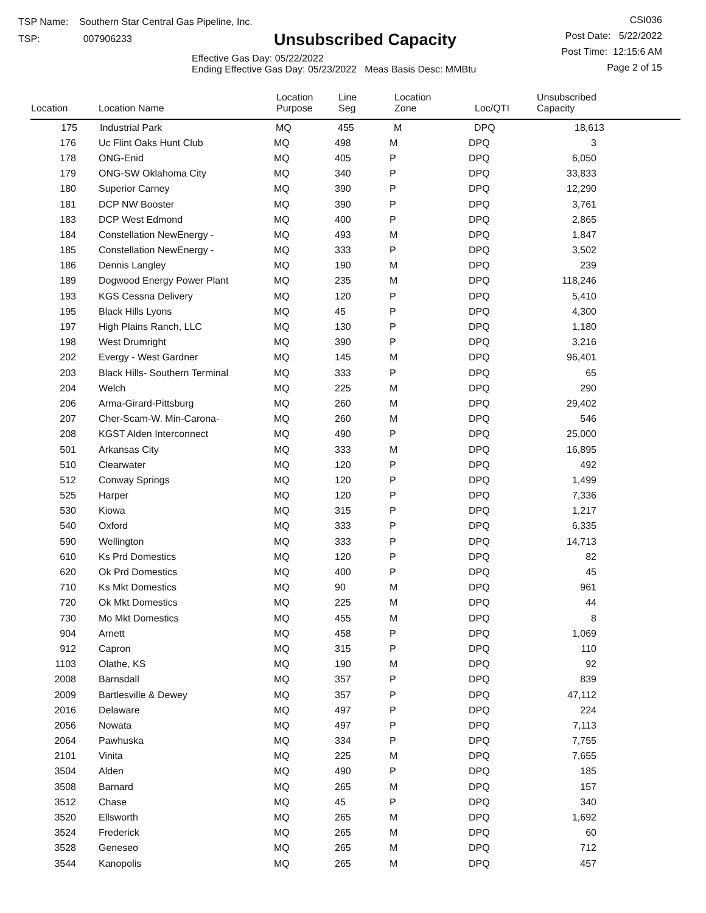TSP Name: Southern Star Central Gas Pipeline, Inc.
TSP: 007906233
Unsubscribed Capacity
Effective Gas Day: 05/22/2022
Ending Effective Gas Day: 05/23/2022 Meas Basis Desc: MMBtu
CSI036
Post Date: 5/22/2022
Post Time: 12:15:6 AM
Page 2 of 15
| Location | Location Name | Location Purpose | Line Seg | Location Zone | Loc/QTI | Unsubscribed Capacity | |
| --- | --- | --- | --- | --- | --- | --- | --- |
| 175 | Industrial Park | MQ | 455 | M | DPQ | 18,613 | |
| 176 | Uc Flint Oaks Hunt Club | MQ | 498 | M | DPQ | 3 | |
| 178 | ONG-Enid | MQ | 405 | P | DPQ | 6,050 | |
| 179 | ONG-SW Oklahoma City | MQ | 340 | P | DPQ | 33,833 | |
| 180 | Superior Carney | MQ | 390 | P | DPQ | 12,290 | |
| 181 | DCP NW Booster | MQ | 390 | P | DPQ | 3,761 | |
| 183 | DCP West Edmond | MQ | 400 | P | DPQ | 2,865 | |
| 184 | Constellation NewEnergy - | MQ | 493 | M | DPQ | 1,847 | |
| 185 | Constellation NewEnergy - | MQ | 333 | P | DPQ | 3,502 | |
| 186 | Dennis Langley | MQ | 190 | M | DPQ | 239 | |
| 189 | Dogwood Energy Power Plant | MQ | 235 | M | DPQ | 118,246 | |
| 193 | KGS Cessna Delivery | MQ | 120 | P | DPQ | 5,410 | |
| 195 | Black Hills Lyons | MQ | 45 | P | DPQ | 4,300 | |
| 197 | High Plains Ranch, LLC | MQ | 130 | P | DPQ | 1,180 | |
| 198 | West Drumright | MQ | 390 | P | DPQ | 3,216 | |
| 202 | Evergy - West Gardner | MQ | 145 | M | DPQ | 96,401 | |
| 203 | Black Hills- Southern Terminal | MQ | 333 | P | DPQ | 65 | |
| 204 | Welch | MQ | 225 | M | DPQ | 290 | |
| 206 | Arma-Girard-Pittsburg | MQ | 260 | M | DPQ | 29,402 | |
| 207 | Cher-Scam-W. Min-Carona- | MQ | 260 | M | DPQ | 546 | |
| 208 | KGST Alden Interconnect | MQ | 490 | P | DPQ | 25,000 | |
| 501 | Arkansas City | MQ | 333 | M | DPQ | 16,895 | |
| 510 | Clearwater | MQ | 120 | P | DPQ | 492 | |
| 512 | Conway Springs | MQ | 120 | P | DPQ | 1,499 | |
| 525 | Harper | MQ | 120 | P | DPQ | 7,336 | |
| 530 | Kiowa | MQ | 315 | P | DPQ | 1,217 | |
| 540 | Oxford | MQ | 333 | P | DPQ | 6,335 | |
| 590 | Wellington | MQ | 333 | P | DPQ | 14,713 | |
| 610 | Ks Prd Domestics | MQ | 120 | P | DPQ | 82 | |
| 620 | Ok Prd Domestics | MQ | 400 | P | DPQ | 45 | |
| 710 | Ks Mkt Domestics | MQ | 90 | M | DPQ | 961 | |
| 720 | Ok Mkt Domestics | MQ | 225 | M | DPQ | 44 | |
| 730 | Mo Mkt Domestics | MQ | 455 | M | DPQ | 8 | |
| 904 | Arnett | MQ | 458 | P | DPQ | 1,069 | |
| 912 | Capron | MQ | 315 | P | DPQ | 110 | |
| 1103 | Olathe, KS | MQ | 190 | M | DPQ | 92 | |
| 2008 | Barnsdall | MQ | 357 | P | DPQ | 839 | |
| 2009 | Bartlesville & Dewey | MQ | 357 | P | DPQ | 47,112 | |
| 2016 | Delaware | MQ | 497 | P | DPQ | 224 | |
| 2056 | Nowata | MQ | 497 | P | DPQ | 7,113 | |
| 2064 | Pawhuska | MQ | 334 | P | DPQ | 7,755 | |
| 2101 | Vinita | MQ | 225 | M | DPQ | 7,655 | |
| 3504 | Alden | MQ | 490 | P | DPQ | 185 | |
| 3508 | Barnard | MQ | 265 | M | DPQ | 157 | |
| 3512 | Chase | MQ | 45 | P | DPQ | 340 | |
| 3520 | Ellsworth | MQ | 265 | M | DPQ | 1,692 | |
| 3524 | Frederick | MQ | 265 | M | DPQ | 60 | |
| 3528 | Geneseo | MQ | 265 | M | DPQ | 712 | |
| 3544 | Kanopolis | MQ | 265 | M | DPQ | 457 | |